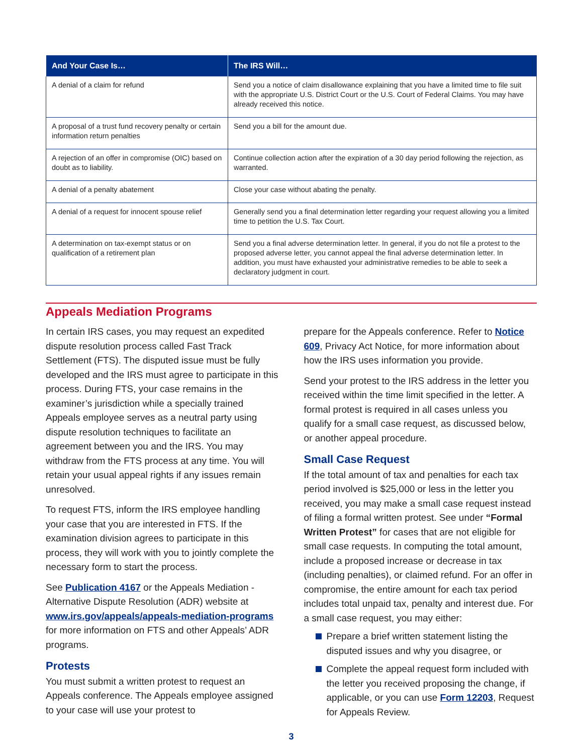| And Your Case Is… | The IRS Will… |
| --- | --- |
| A denial of a claim for refund | Send you a notice of claim disallowance explaining that you have a limited time to file suit with the appropriate U.S. District Court or the U.S. Court of Federal Claims. You may have already received this notice. |
| A proposal of a trust fund recovery penalty or certain information return penalties | Send you a bill for the amount due. |
| A rejection of an offer in compromise (OIC) based on doubt as to liability. | Continue collection action after the expiration of a 30 day period following the rejection, as warranted. |
| A denial of a penalty abatement | Close your case without abating the penalty. |
| A denial of a request for innocent spouse relief | Generally send you a final determination letter regarding your request allowing you a limited time to petition the U.S. Tax Court. |
| A determination on tax-exempt status or on qualification of a retirement plan | Send you a final adverse determination letter. In general, if you do not file a protest to the proposed adverse letter, you cannot appeal the final adverse determination letter. In addition, you must have exhausted your administrative remedies to be able to seek a declaratory judgment in court. |
Appeals Mediation Programs
In certain IRS cases, you may request an expedited dispute resolution process called Fast Track Settlement (FTS). The disputed issue must be fully developed and the IRS must agree to participate in this process. During FTS, your case remains in the examiner’s jurisdiction while a specially trained Appeals employee serves as a neutral party using dispute resolution techniques to facilitate an agreement between you and the IRS. You may withdraw from the FTS process at any time. You will retain your usual appeal rights if any issues remain unresolved.
To request FTS, inform the IRS employee handling your case that you are interested in FTS. If the examination division agrees to participate in this process, they will work with you to jointly complete the necessary form to start the process.
See Publication 4167 or the Appeals Mediation - Alternative Dispute Resolution (ADR) website at www.irs.gov/appeals/appeals-mediation-programs for more information on FTS and other Appeals’ ADR programs.
Protests
You must submit a written protest to request an Appeals conference. The Appeals employee assigned to your case will use your protest to
prepare for the Appeals conference. Refer to Notice 609, Privacy Act Notice, for more information about how the IRS uses information you provide.
Send your protest to the IRS address in the letter you received within the time limit specified in the letter. A formal protest is required in all cases unless you qualify for a small case request, as discussed below, or another appeal procedure.
Small Case Request
If the total amount of tax and penalties for each tax period involved is $25,000 or less in the letter you received, you may make a small case request instead of filing a formal written protest. See under “Formal Written Protest” for cases that are not eligible for small case requests. In computing the total amount, include a proposed increase or decrease in tax (including penalties), or claimed refund. For an offer in compromise, the entire amount for each tax period includes total unpaid tax, penalty and interest due. For a small case request, you may either:
Prepare a brief written statement listing the disputed issues and why you disagree, or
Complete the appeal request form included with the letter you received proposing the change, if applicable, or you can use Form 12203, Request for Appeals Review.
3